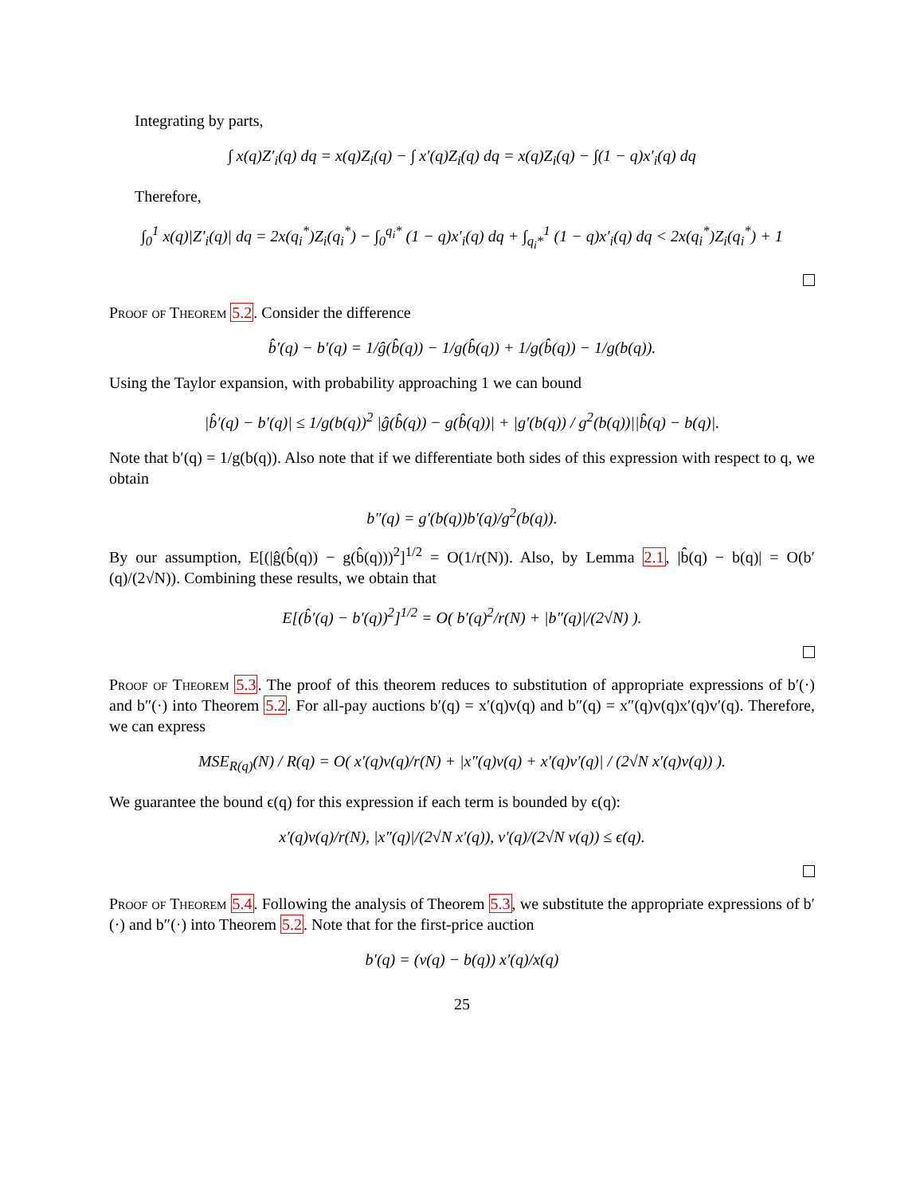Integrating by parts,
∫ x(q)Z′<sub>i</sub>(q) dq = x(q)Z<sub>i</sub>(q) − ∫ x′(q)Z<sub>i</sub>(q) dq = x(q)Z<sub>i</sub>(q) − ∫(1 − q)x′<sub>i</sub>(q) dq
Therefore,
∫<sub>0</sub><sup>1</sup> x(q)|Z′<sub>i</sub>(q)| dq = 2x(q<sub>i</sub><sup>*</sup>)Z<sub>i</sub>(q<sub>i</sub><sup>*</sup>) − ∫<sub>0</sub><sup>q<sub>i</sub>*</sup> (1 − q)x′<sub>i</sub>(q) dq + ∫<sub>q<sub>i</sub>*</sub><sup>1</sup> (1 − q)x′<sub>i</sub>(q) dq < 2x(q<sub>i</sub><sup>*</sup>)Z<sub>i</sub>(q<sub>i</sub><sup>*</sup>) + 1
Proof of Theorem 5.2. Consider the difference
b̂′(q) − b′(q) = 1/ĝ(b̂(q)) − 1/g(b̂(q)) + 1/g(b̂(q)) − 1/g(b(q)).
Using the Taylor expansion, with probability approaching 1 we can bound
|b̂′(q) − b′(q)| ≤ 1/g(b(q))<sup>2</sup> |ĝ(b̂(q)) − g(b̂(q))| + |g′(b(q)) / g<sup>2</sup>(b(q))||b̂(q) − b(q)|.
Note that b′(q) = 1/g(b(q)). Also note that if we differentiate both sides of this expression with respect to q, we obtain
b″(q) = g′(b(q))b′(q)/g<sup>2</sup>(b(q)).
By our assumption, E[(|ĝ(b̂(q)) − g(b̂(q)))<sup>2</sup>]<sup>1/2</sup> = O(1/r(N)). Also, by Lemma 2.1, |b̂(q) − b(q)| = O(b′(q)/(2√N)). Combining these results, we obtain that
E[(b̂′(q) − b′(q))<sup>2</sup>]<sup>1/2</sup> = O( b′(q)<sup>2</sup>/r(N) + |b″(q)|/(2√N) ).
Proof of Theorem 5.3. The proof of this theorem reduces to substitution of appropriate expressions of b′(·) and b″(·) into Theorem 5.2. For all-pay auctions b′(q) = x′(q)v(q) and b″(q) = x″(q)v(q)x′(q)v′(q). Therefore, we can express
MSE<sub>R(q)</sub>(N) / R(q) = O( x′(q)v(q)/r(N) + |x″(q)v(q) + x′(q)v′(q)| / (2√N x′(q)v(q)) ).
We guarantee the bound ϵ(q) for this expression if each term is bounded by ϵ(q):
x′(q)v(q)/r(N), |x″(q)|/(2√N x′(q)), v′(q)/(2√N v(q)) ≤ ϵ(q).
Proof of Theorem 5.4. Following the analysis of Theorem 5.3, we substitute the appropriate expressions of b′(·) and b″(·) into Theorem 5.2. Note that for the first-price auction
b′(q) = (v(q) − b(q)) x′(q)/x(q)
25